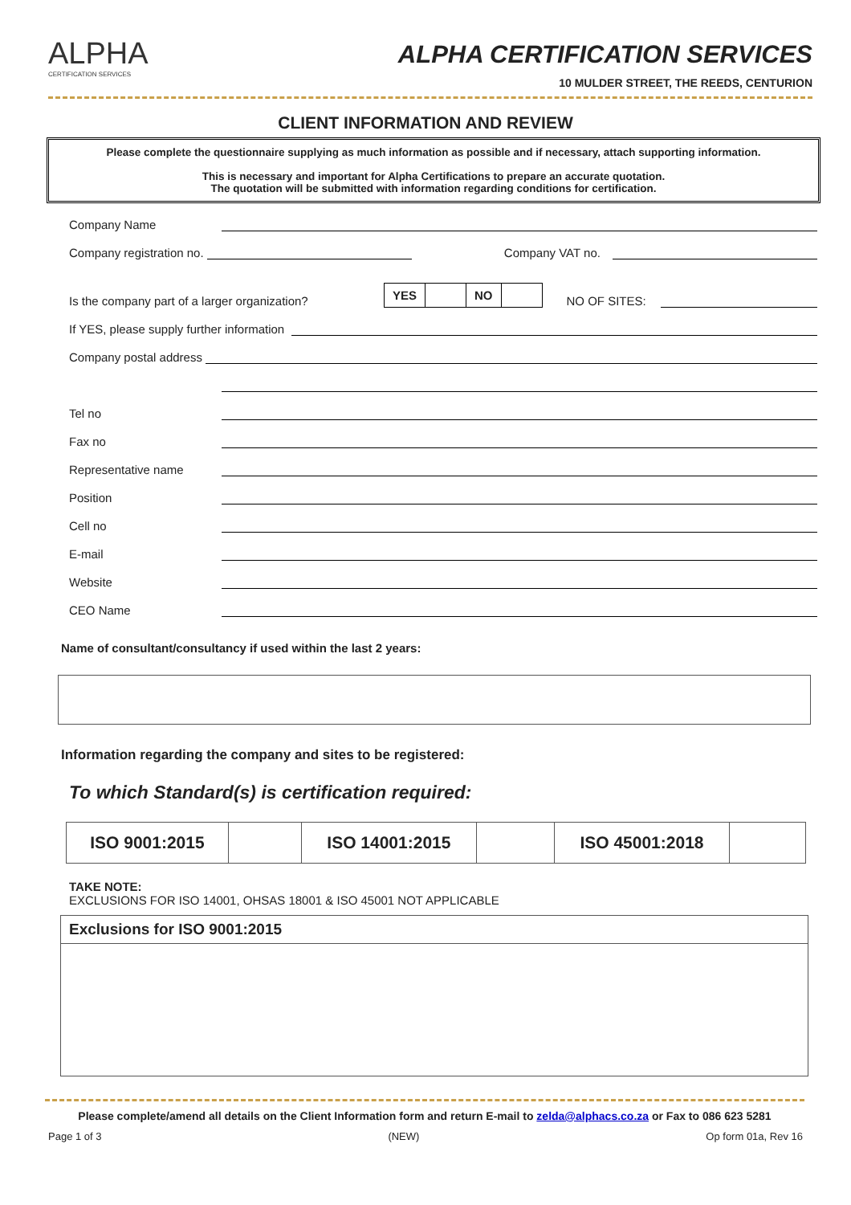ALPHA
CERTIFICATION SERVICES
ALPHA CERTIFICATION SERVICES
10 MULDER STREET, THE REEDS, CENTURION
CLIENT INFORMATION AND REVIEW
Please complete the questionnaire supplying as much information as possible and if necessary, attach supporting information.
This is necessary and important for Alpha Certifications to prepare an accurate quotation.
The quotation will be submitted with information regarding conditions for certification.
Company Name
Company registration no. Company VAT no.
Is the company part of a larger organization? YES NO NO OF SITES:
If YES, please supply further information
Company postal address
Tel no
Fax no
Representative name
Position
Cell no
E-mail
Website
CEO Name
Name of consultant/consultancy if used within the last 2 years:
Information regarding the company and sites to be registered:
To which Standard(s) is certification required:
| ISO 9001:2015 | | ISO 14001:2015 | | ISO 45001:2018 | |
TAKE NOTE:
EXCLUSIONS FOR ISO 14001, OHSAS 18001 & ISO 45001 NOT APPLICABLE
| Exclusions for ISO 9001:2015 |
Please complete/amend all details on the Client Information form and return E-mail to zelda@alphacs.co.za or Fax to 086 623 5281
Page 1 of 3 (NEW) Op form 01a, Rev 16